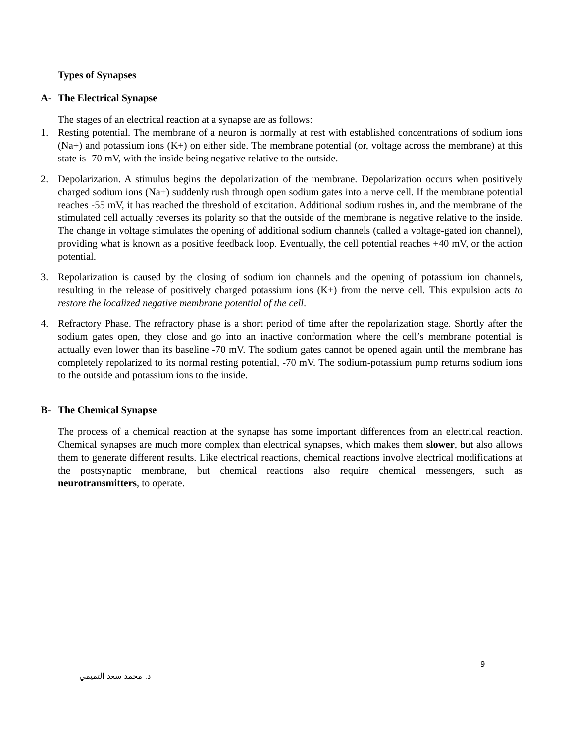Types of Synapses
A- The Electrical Synapse
The stages of an electrical reaction at a synapse are as follows:
1. Resting potential. The membrane of a neuron is normally at rest with established concentrations of sodium ions (Na+) and potassium ions (K+) on either side. The membrane potential (or, voltage across the membrane) at this state is -70 mV, with the inside being negative relative to the outside.
2. Depolarization. A stimulus begins the depolarization of the membrane. Depolarization occurs when positively charged sodium ions (Na+) suddenly rush through open sodium gates into a nerve cell. If the membrane potential reaches -55 mV, it has reached the threshold of excitation. Additional sodium rushes in, and the membrane of the stimulated cell actually reverses its polarity so that the outside of the membrane is negative relative to the inside. The change in voltage stimulates the opening of additional sodium channels (called a voltage-gated ion channel), providing what is known as a positive feedback loop. Eventually, the cell potential reaches +40 mV, or the action potential.
3. Repolarization is caused by the closing of sodium ion channels and the opening of potassium ion channels, resulting in the release of positively charged potassium ions (K+) from the nerve cell. This expulsion acts to restore the localized negative membrane potential of the cell.
4. Refractory Phase. The refractory phase is a short period of time after the repolarization stage. Shortly after the sodium gates open, they close and go into an inactive conformation where the cell’s membrane potential is actually even lower than its baseline -70 mV. The sodium gates cannot be opened again until the membrane has completely repolarized to its normal resting potential, -70 mV. The sodium-potassium pump returns sodium ions to the outside and potassium ions to the inside.
B- The Chemical Synapse
The process of a chemical reaction at the synapse has some important differences from an electrical reaction. Chemical synapses are much more complex than electrical synapses, which makes them slower, but also allows them to generate different results. Like electrical reactions, chemical reactions involve electrical modifications at the postsynaptic membrane, but chemical reactions also require chemical messengers, such as neurotransmitters, to operate.
9
د. محمد سعد التميمي